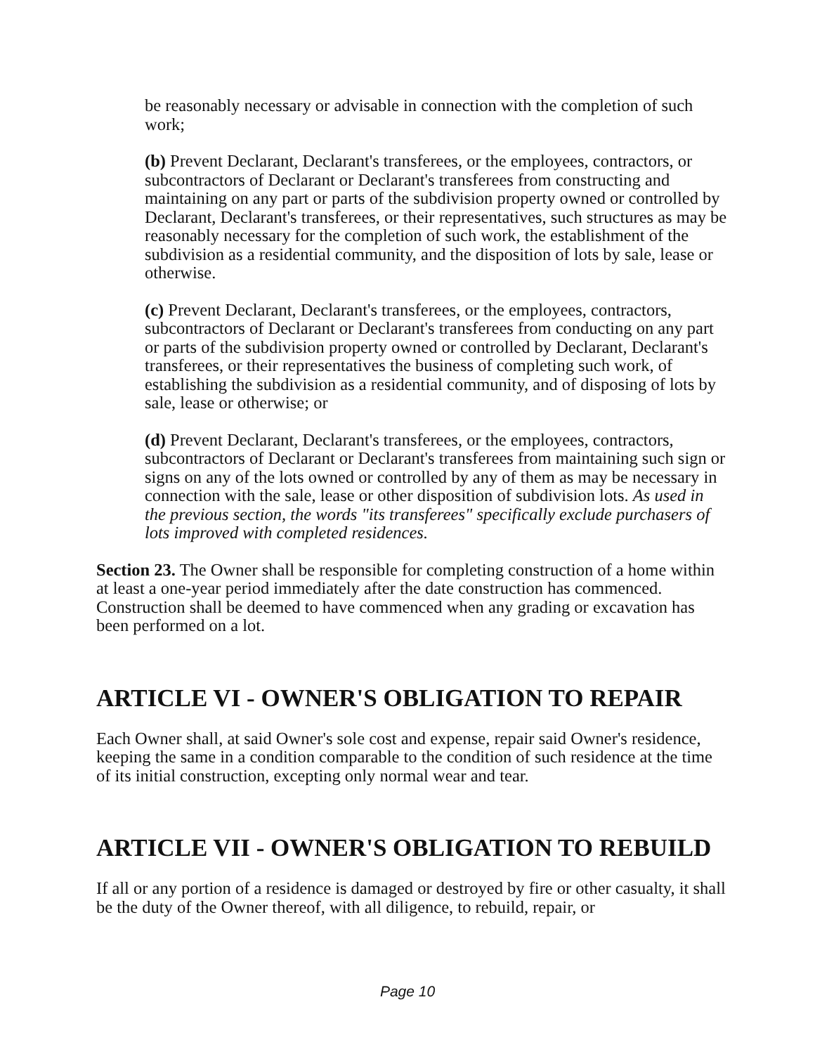be reasonably necessary or advisable in connection with the completion of such work;
(b) Prevent Declarant, Declarant's transferees, or the employees, contractors, or subcontractors of Declarant or Declarant's transferees from constructing and maintaining on any part or parts of the subdivision property owned or controlled by Declarant, Declarant's transferees, or their representatives, such structures as may be reasonably necessary for the completion of such work, the establishment of the subdivision as a residential community, and the disposition of lots by sale, lease or otherwise.
(c) Prevent Declarant, Declarant's transferees, or the employees, contractors, subcontractors of Declarant or Declarant's transferees from conducting on any part or parts of the subdivision property owned or controlled by Declarant, Declarant's transferees, or their representatives the business of completing such work, of establishing the subdivision as a residential community, and of disposing of lots by sale, lease or otherwise; or
(d) Prevent Declarant, Declarant's transferees, or the employees, contractors, subcontractors of Declarant or Declarant's transferees from maintaining such sign or signs on any of the lots owned or controlled by any of them as may be necessary in connection with the sale, lease or other disposition of subdivision lots. As used in the previous section, the words "its transferees" specifically exclude purchasers of lots improved with completed residences.
Section 23. The Owner shall be responsible for completing construction of a home within at least a one-year period immediately after the date construction has commenced. Construction shall be deemed to have commenced when any grading or excavation has been performed on a lot.
ARTICLE VI - OWNER'S OBLIGATION TO REPAIR
Each Owner shall, at said Owner's sole cost and expense, repair said Owner's residence, keeping the same in a condition comparable to the condition of such residence at the time of its initial construction, excepting only normal wear and tear.
ARTICLE VII - OWNER'S OBLIGATION TO REBUILD
If all or any portion of a residence is damaged or destroyed by fire or other casualty, it shall be the duty of the Owner thereof, with all diligence, to rebuild, repair, or
Page 10